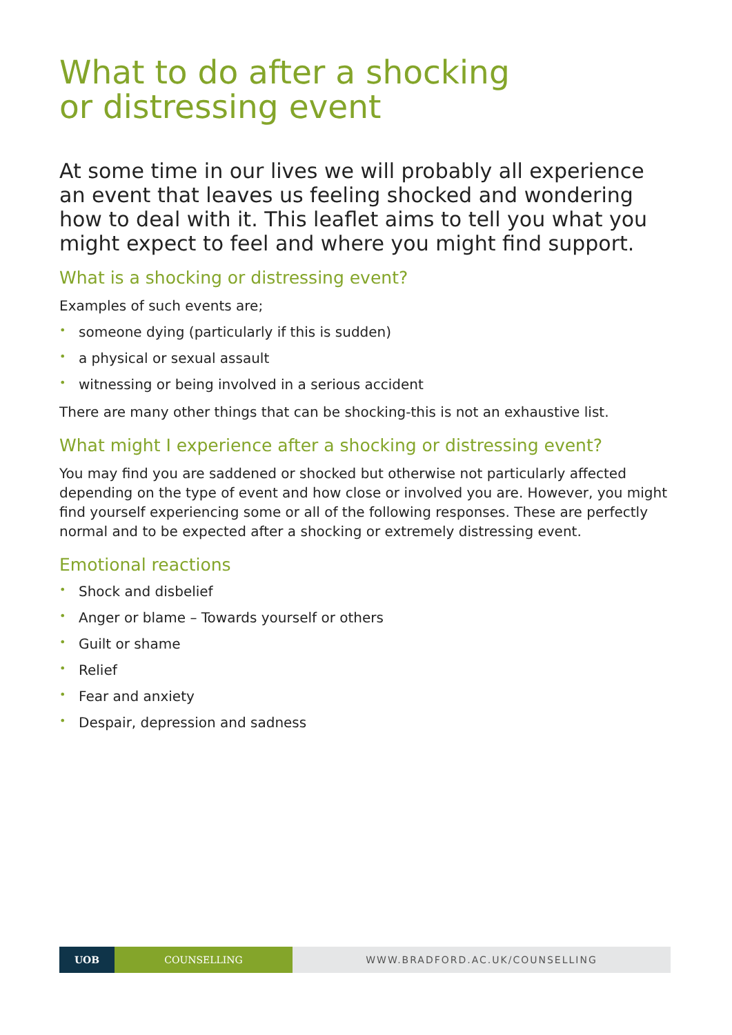What to do after a shocking
or distressing event
At some time in our lives we will probably all experience an event that leaves us feeling shocked and wondering how to deal with it. This leaflet aims to tell you what you might expect to feel and where you might find support.
What is a shocking or distressing event?
Examples of such events are;
• someone dying (particularly if this is sudden)
• a physical or sexual assault
• witnessing or being involved in a serious accident
There are many other things that can be shocking-this is not an exhaustive list.
What might I experience after a shocking or distressing event?
You may find you are saddened or shocked but otherwise not particularly affected depending on the type of event and how close or involved you are. However, you might find yourself experiencing some or all of the following responses. These are perfectly normal and to be expected after a shocking or extremely distressing event.
Emotional reactions
• Shock and disbelief
• Anger or blame – Towards yourself or others
• Guilt or shame
• Relief
• Fear and anxiety
• Despair, depression and sadness
UOB COUNSELLING WWW.BRADFORD.AC.UK/COUNSELLING